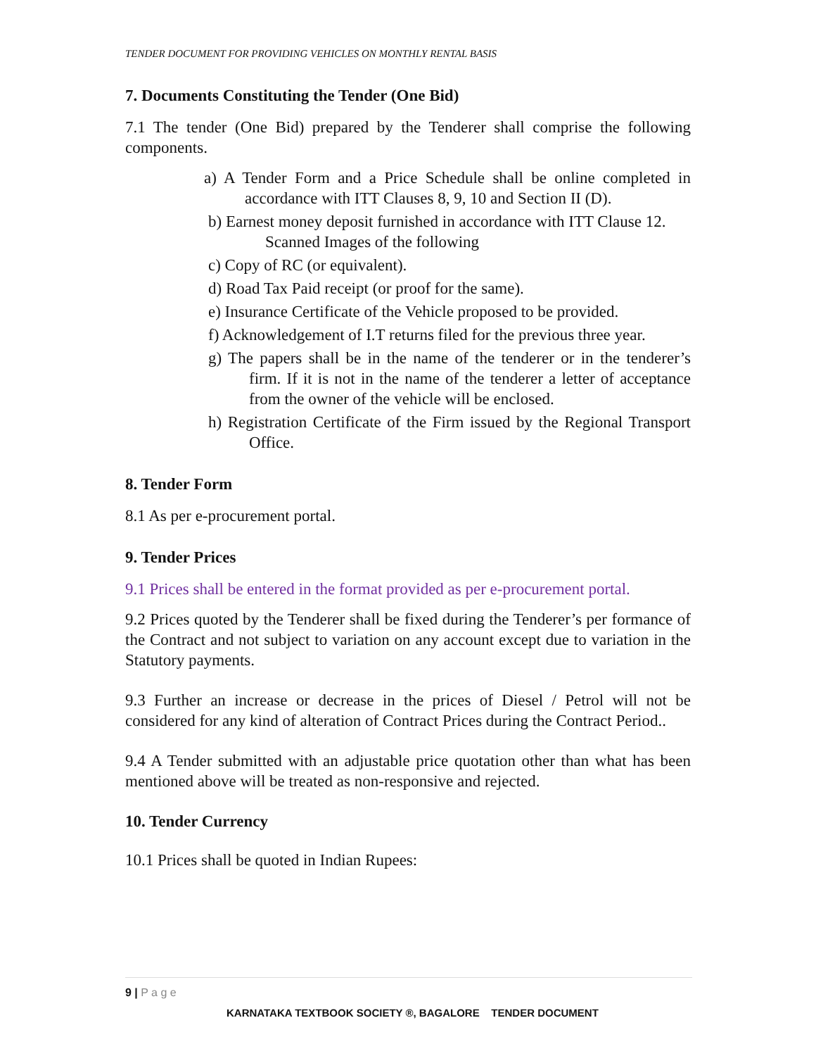TENDER DOCUMENT FOR PROVIDING VEHICLES ON MONTHLY RENTAL BASIS
7. Documents Constituting the Tender (One Bid)
7.1 The tender (One Bid) prepared by the Tenderer shall comprise the following components.
a) A Tender Form and a Price Schedule shall be online completed in accordance with ITT Clauses 8, 9, 10 and Section II (D).
b) Earnest money deposit furnished in accordance with ITT Clause 12.
Scanned Images of the following
c) Copy of RC (or equivalent).
d) Road Tax Paid receipt (or proof for the same).
e) Insurance Certificate of the Vehicle proposed to be provided.
f) Acknowledgement of I.T returns filed for the previous three year.
g) The papers shall be in the name of the tenderer or in the tenderer’s firm. If it is not in the name of the tenderer a letter of acceptance from the owner of the vehicle will be enclosed.
h) Registration Certificate of the Firm issued by the Regional Transport Office.
8. Tender Form
8.1 As per e-procurement portal.
9. Tender Prices
9.1 Prices shall be entered in the format provided as per e-procurement portal.
9.2 Prices quoted by the Tenderer shall be fixed during the Tenderer’s per formance of the Contract and not subject to variation on any account except due to variation in the Statutory payments.
9.3 Further an increase or decrease in the prices of Diesel / Petrol will not be considered for any kind of alteration of Contract Prices during the Contract Period..
9.4 A Tender submitted with an adjustable price quotation other than what has been mentioned above will be treated as non-responsive and rejected.
10. Tender Currency
10.1 Prices shall be quoted in Indian Rupees:
9 | P a g e
KARNATAKA TEXTBOOK SOCIETY ®, BAGALORE TENDER DOCUMENT